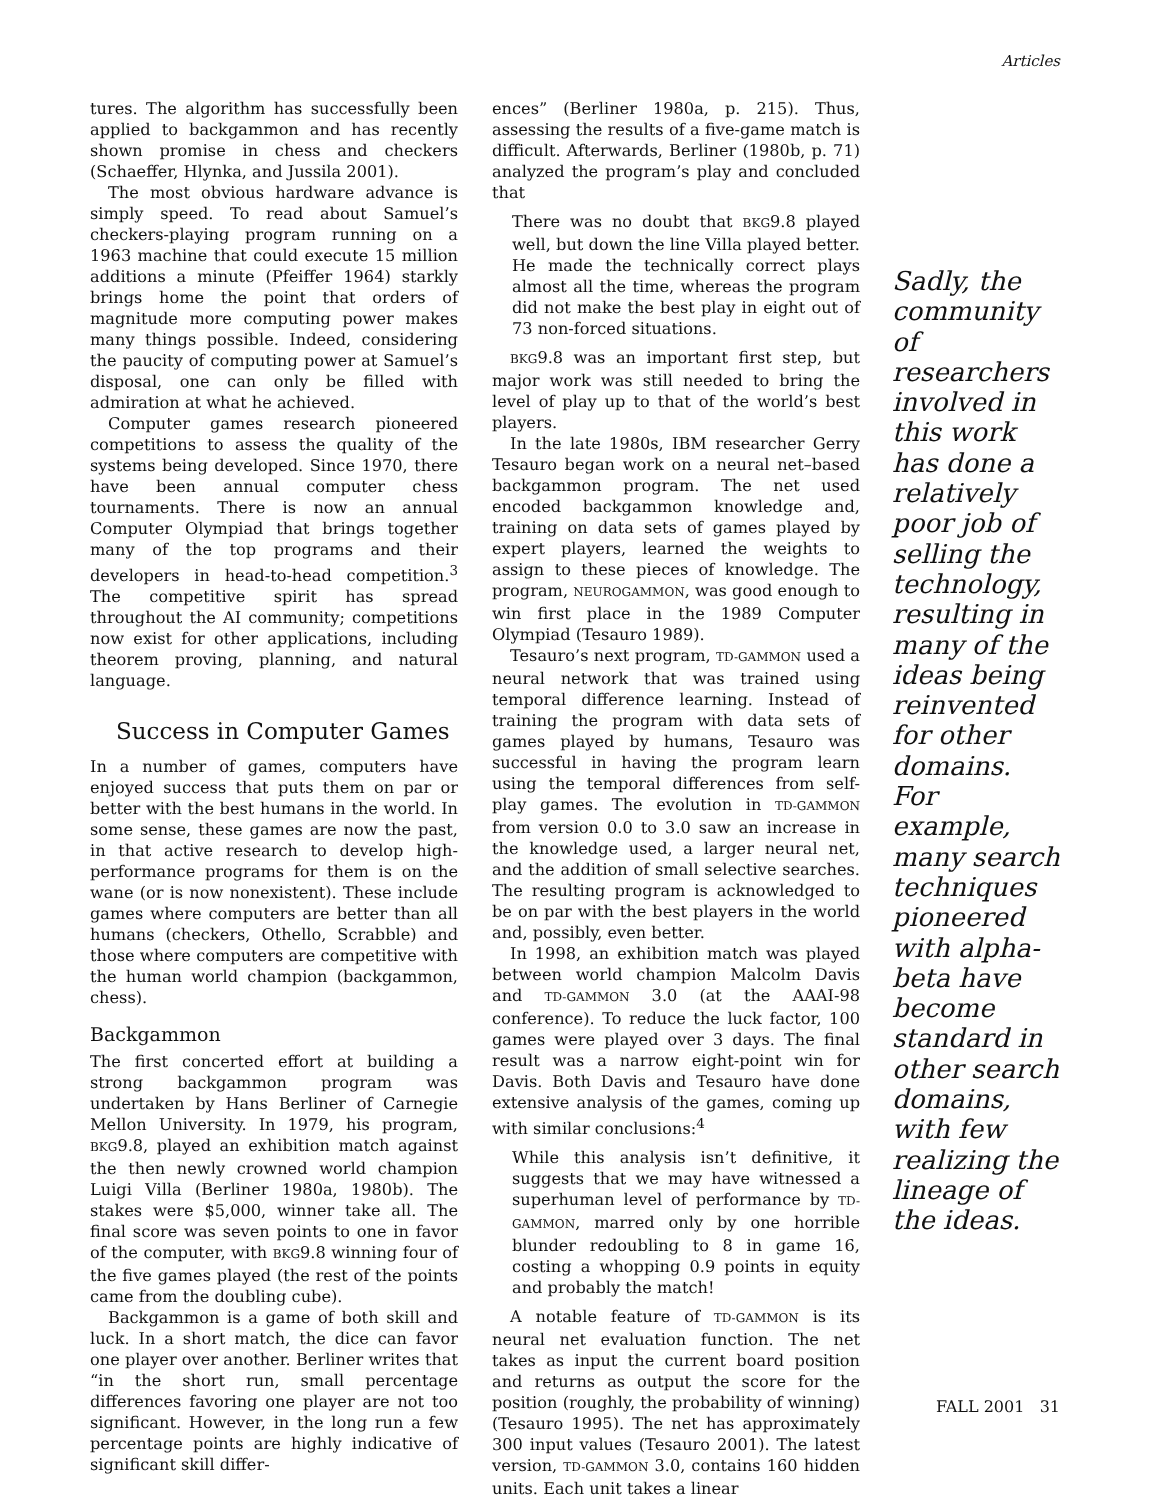Articles
tures. The algorithm has successfully been applied to backgammon and has recently shown promise in chess and checkers (Schaeffer, Hlynka, and Jussila 2001).
The most obvious hardware advance is simply speed. To read about Samuel’s checkers-playing program running on a 1963 machine that could execute 15 million additions a minute (Pfeiffer 1964) starkly brings home the point that orders of magnitude more computing power makes many things possible. Indeed, considering the paucity of computing power at Samuel’s disposal, one can only be filled with admiration at what he achieved.
Computer games research pioneered competitions to assess the quality of the systems being developed. Since 1970, there have been annual computer chess tournaments. There is now an annual Computer Olympiad that brings together many of the top programs and their developers in head-to-head competition.<sup>3</sup> The competitive spirit has spread throughout the AI community; competitions now exist for other applications, including theorem proving, planning, and natural language.
Success in Computer Games
In a number of games, computers have enjoyed success that puts them on par or better with the best humans in the world. In some sense, these games are now the past, in that active research to develop high-performance programs for them is on the wane (or is now nonexistent). These include games where computers are better than all humans (checkers, Othello, Scrabble) and those where computers are competitive with the human world champion (backgammon, chess).
Backgammon
The first concerted effort at building a strong backgammon program was undertaken by Hans Berliner of Carnegie Mellon University. In 1979, his program, BKG9.8, played an exhibition match against the then newly crowned world champion Luigi Villa (Berliner 1980a, 1980b). The stakes were $5,000, winner take all. The final score was seven points to one in favor of the computer, with BKG9.8 winning four of the five games played (the rest of the points came from the doubling cube).
Backgammon is a game of both skill and luck. In a short match, the dice can favor one player over another. Berliner writes that “in the short run, small percentage differences favoring one player are not too significant. However, in the long run a few percentage points are highly indicative of significant skill differ-
ences” (Berliner 1980a, p. 215). Thus, assessing the results of a five-game match is difficult. Afterwards, Berliner (1980b, p. 71) analyzed the program’s play and concluded that
There was no doubt that BKG9.8 played well, but down the line Villa played better. He made the technically correct plays almost all the time, whereas the program did not make the best play in eight out of 73 non-forced situations.
BKG9.8 was an important first step, but major work was still needed to bring the level of play up to that of the world’s best players.
In the late 1980s, IBM researcher Gerry Tesauro began work on a neural net–based backgammon program. The net used encoded backgammon knowledge and, training on data sets of games played by expert players, learned the weights to assign to these pieces of knowledge. The program, NEUROGAMMON, was good enough to win first place in the 1989 Computer Olympiad (Tesauro 1989).
Tesauro’s next program, TD-GAMMON used a neural network that was trained using temporal difference learning. Instead of training the program with data sets of games played by humans, Tesauro was successful in having the program learn using the temporal differences from self-play games. The evolution in TD-GAMMON from version 0.0 to 3.0 saw an increase in the knowledge used, a larger neural net, and the addition of small selective searches. The resulting program is acknowledged to be on par with the best players in the world and, possibly, even better.
In 1998, an exhibition match was played between world champion Malcolm Davis and TD-GAMMON 3.0 (at the AAAI-98 conference). To reduce the luck factor, 100 games were played over 3 days. The final result was a narrow eight-point win for Davis. Both Davis and Tesauro have done extensive analysis of the games, coming up with similar conclusions:<sup>4</sup>
While this analysis isn’t definitive, it suggests that we may have witnessed a superhuman level of performance by TD-GAMMON, marred only by one horrible blunder redoubling to 8 in game 16, costing a whopping 0.9 points in equity and probably the match!
A notable feature of TD-GAMMON is its neural net evaluation function. The net takes as input the current board position and returns as output the score for the position (roughly, the probability of winning) (Tesauro 1995). The net has approximately 300 input values (Tesauro 2001). The latest version, TD-GAMMON 3.0, contains 160 hidden units. Each unit takes a linear
Sadly, the community of researchers involved in this work has done a relatively poor job of selling the technology, resulting in many of the ideas being reinvented for other domains. For example, many search techniques pioneered with alpha-beta have become standard in other search domains, with few realizing the lineage of the ideas.
FALL 2001 31